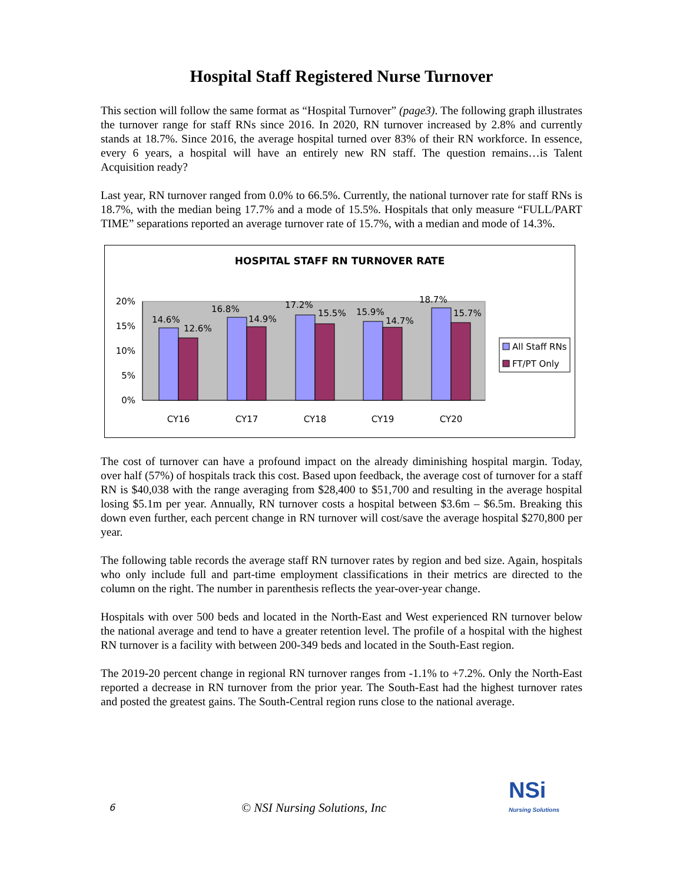Hospital Staff Registered Nurse Turnover
This section will follow the same format as “Hospital Turnover” (page3). The following graph illustrates the turnover range for staff RNs since 2016. In 2020, RN turnover increased by 2.8% and currently stands at 18.7%. Since 2016, the average hospital turned over 83% of their RN workforce. In essence, every 6 years, a hospital will have an entirely new RN staff. The question remains…is Talent Acquisition ready?
Last year, RN turnover ranged from 0.0% to 66.5%. Currently, the national turnover rate for staff RNs is 18.7%, with the median being 17.7% and a mode of 15.5%. Hospitals that only measure “FULL/PART TIME” separations reported an average turnover rate of 15.7%, with a median and mode of 14.3%.
HOSPITAL STAFF RN TURNOVER RATE
20%
15%
10%
5%
0%
14.6%
12.6%
16.8%
14.9%
17.2%
15.5%
15.9%
14.7%
18.7%
15.7%
CY16
CY17
CY18
CY19
CY20
All Staff RNs
FT/PT Only
The cost of turnover can have a profound impact on the already diminishing hospital margin. Today, over half (57%) of hospitals track this cost. Based upon feedback, the average cost of turnover for a staff RN is $40,038 with the range averaging from $28,400 to $51,700 and resulting in the average hospital losing $5.1m per year. Annually, RN turnover costs a hospital between $3.6m – $6.5m. Breaking this down even further, each percent change in RN turnover will cost/save the average hospital $270,800 per year.
The following table records the average staff RN turnover rates by region and bed size. Again, hospitals who only include full and part-time employment classifications in their metrics are directed to the column on the right. The number in parenthesis reflects the year-over-year change.
Hospitals with over 500 beds and located in the North-East and West experienced RN turnover below the national average and tend to have a greater retention level. The profile of a hospital with the highest RN turnover is a facility with between 200-349 beds and located in the South-East region.
The 2019-20 percent change in regional RN turnover ranges from -1.1% to +7.2%. Only the North-East reported a decrease in RN turnover from the prior year. The South-East had the highest turnover rates and posted the greatest gains. The South-Central region runs close to the national average.
6 © NSI Nursing Solutions, Inc
NSi
Nursing Solutions